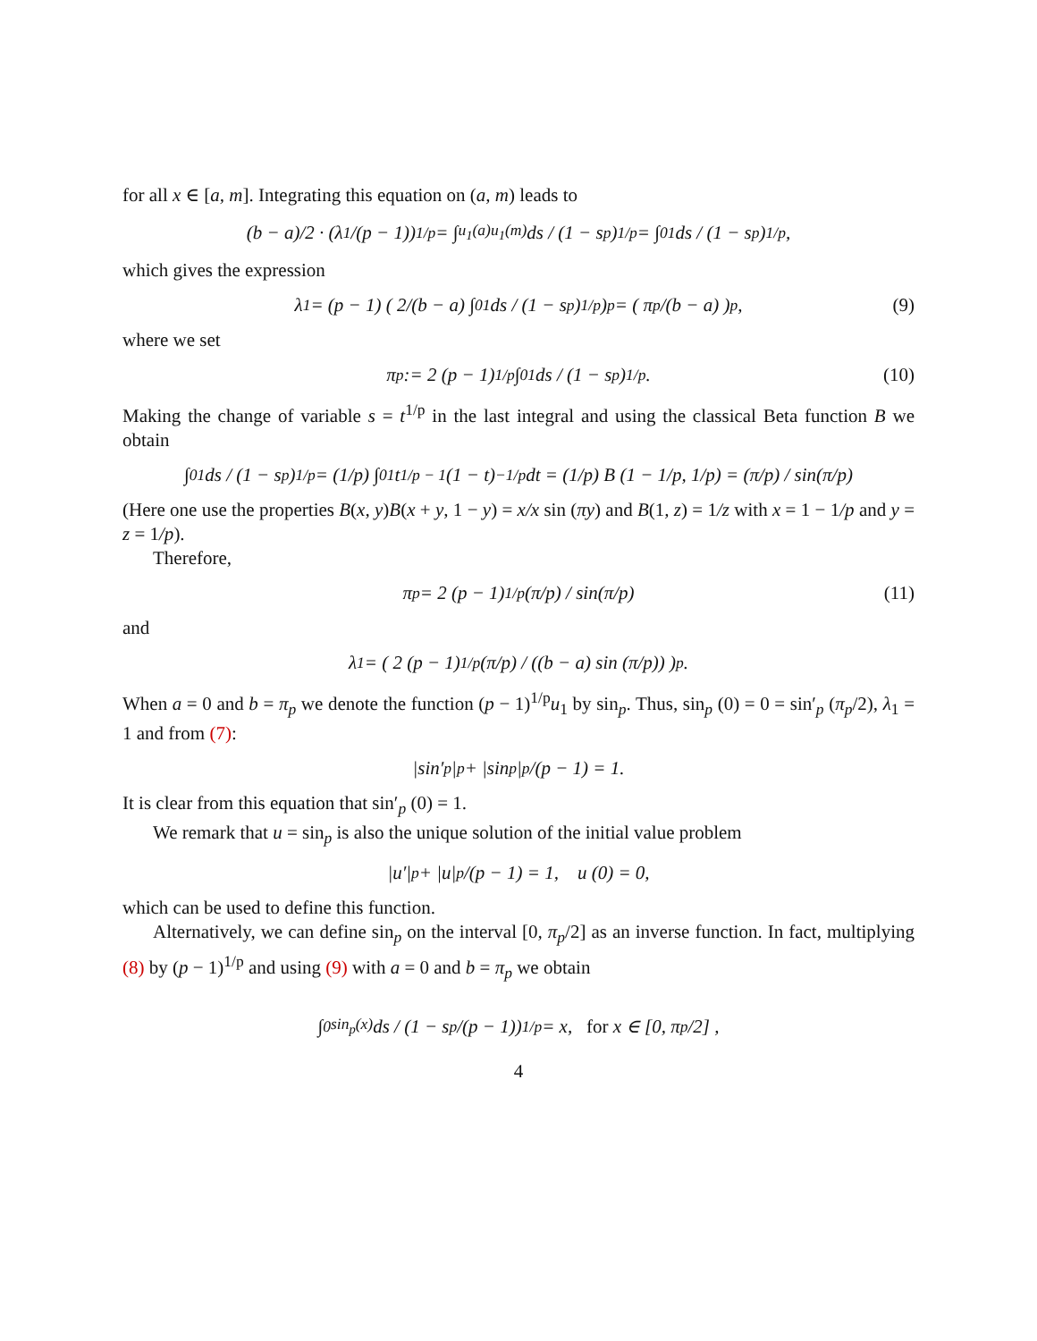for all x ∈ [a, m]. Integrating this equation on (a, m) leads to
(b − a)/2 · (λ<sub>1</sub>/(p − 1))<sup>1/p</sup> = ∫<sub>u<sub>1</sub>(a)</sub><sup>u<sub>1</sub>(m)</sup> ds / (1 − s<sup>p</sup>)<sup>1/p</sup> = ∫<sub>0</sub><sup>1</sup> ds / (1 − s<sup>p</sup>)<sup>1/p</sup>,
which gives the expression
λ<sub>1</sub> = (p − 1) ( 2/(b − a) ∫<sub>0</sub><sup>1</sup> ds / (1 − s<sup>p</sup>)<sup>1/p</sup> )<sup>p</sup> = ( π<sub>p</sub>/(b − a) )<sup>p</sup>, (9)
where we set
π<sub>p</sub> := 2 (p − 1)<sup>1/p</sup> ∫<sub>0</sub><sup>1</sup> ds / (1 − s<sup>p</sup>)<sup>1/p</sup>. (10)
Making the change of variable s = t<sup>1/p</sup> in the last integral and using the classical Beta function B we obtain
∫<sub>0</sub><sup>1</sup> ds / (1 − s<sup>p</sup>)<sup>1/p</sup> = (1/p) ∫<sub>0</sub><sup>1</sup> t<sup>1/p − 1</sup>(1 − t)<sup>−1/p</sup>dt = (1/p) B (1 − 1/p, 1/p) = (π/p) / sin(π/p)
(Here one use the properties B(x, y)B(x + y, 1 − y) = x/x sin (πy) and B(1, z) = 1/z with x = 1 − 1/p and y = z = 1/p).
Therefore,
π<sub>p</sub> = 2 (p − 1)<sup>1/p</sup> (π/p) / sin(π/p) (11)
and
λ<sub>1</sub> = ( 2 (p − 1)<sup>1/p</sup> (π/p) / ((b − a) sin (π/p)) )<sup>p</sup>.
When a = 0 and b = π<sub>p</sub> we denote the function (p − 1)<sup>1/p</sup>u<sub>1</sub> by sin<sub>p</sub>. Thus, sin<sub>p</sub> (0) = 0 = sin′<sub>p</sub> (π<sub>p</sub>/2), λ<sub>1</sub> = 1 and from (7):
|sin′<sub>p</sub>|<sup>p</sup> + |sin<sub>p</sub>|<sup>p</sup>/(p − 1) = 1.
It is clear from this equation that sin′<sub>p</sub> (0) = 1.
We remark that u = sin<sub>p</sub> is also the unique solution of the initial value problem
|u′|<sup>p</sup> + |u|<sup>p</sup>/(p − 1) = 1, u (0) = 0,
which can be used to define this function.
Alternatively, we can define sin<sub>p</sub> on the interval [0, π<sub>p</sub>/2] as an inverse function. In fact, multiplying (8) by (p − 1)<sup>1/p</sup> and using (9) with a = 0 and b = π<sub>p</sub> we obtain
∫<sub>0</sub><sup>sin<sub>p</sub>(x)</sup> ds / (1 − s<sup>p</sup>/(p − 1))<sup>1/p</sup> = x, for x ∈ [0, π<sub>p</sub>/2] ,
4